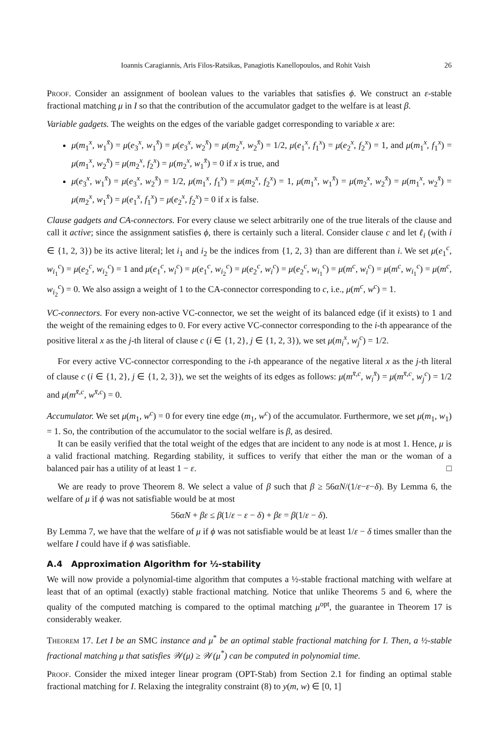Ioannis Caragiannis, Aris Filos-Ratsikas, Panagiotis Kanellopoulos, and Rohit Vaish 26
Proof. Consider an assignment of boolean values to the variables that satisfies ϕ. We construct an ε-stable fractional matching μ in I so that the contribution of the accumulator gadget to the welfare is at least β.
Variable gadgets. The weights on the edges of the variable gadget corresponding to variable x are:
μ(m<sub>1</sub><sup>x</sup>, w<sub>1</sub><sup>x̄</sup>) = μ(e<sub>3</sub><sup>x</sup>, w<sub>1</sub><sup>x̄</sup>) = μ(e<sub>3</sub><sup>x</sup>, w<sub>2</sub><sup>x̄</sup>) = μ(m<sub>2</sub><sup>x</sup>, w<sub>2</sub><sup>x̄</sup>) = 1/2, μ(e<sub>1</sub><sup>x</sup>, f<sub>1</sub><sup>x</sup>) = μ(e<sub>2</sub><sup>x</sup>, f<sub>2</sub><sup>x</sup>) = 1, and μ(m<sub>1</sub><sup>x</sup>, f<sub>1</sub><sup>x</sup>) = μ(m<sub>1</sub><sup>x</sup>, w<sub>2</sub><sup>x̄</sup>) = μ(m<sub>2</sub><sup>x</sup>, f<sub>2</sub><sup>x</sup>) = μ(m<sub>2</sub><sup>x</sup>, w<sub>1</sub><sup>x̄</sup>) = 0 if x is true, and
μ(e<sub>3</sub><sup>x</sup>, w<sub>1</sub><sup>x̄</sup>) = μ(e<sub>3</sub><sup>x</sup>, w<sub>2</sub><sup>x̄</sup>) = 1/2, μ(m<sub>1</sub><sup>x</sup>, f<sub>1</sub><sup>x</sup>) = μ(m<sub>2</sub><sup>x</sup>, f<sub>2</sub><sup>x</sup>) = 1, μ(m<sub>1</sub><sup>x</sup>, w<sub>1</sub><sup>x̄</sup>) = μ(m<sub>2</sub><sup>x</sup>, w<sub>2</sub><sup>x̄</sup>) = μ(m<sub>1</sub><sup>x</sup>, w<sub>2</sub><sup>x̄</sup>) = μ(m<sub>2</sub><sup>x</sup>, w<sub>1</sub><sup>x̄</sup>) = μ(e<sub>1</sub><sup>x</sup>, f<sub>1</sub><sup>x</sup>) = μ(e<sub>2</sub><sup>x</sup>, f<sub>2</sub><sup>x</sup>) = 0 if x is false.
Clause gadgets and CA-connectors. For every clause we select arbitrarily one of the true literals of the clause and call it active; since the assignment satisfies ϕ, there is certainly such a literal. Consider clause c and let ℓ<sub>i</sub> (with i ∈ {1, 2, 3}) be its active literal; let i<sub>1</sub> and i<sub>2</sub> be the indices from {1, 2, 3} than are different than i. We set μ(e<sub>1</sub><sup>c</sup>, w<sub>i<sub>1</sub></sub><sup>c</sup>) = μ(e<sub>2</sub><sup>c</sup>, w<sub>i<sub>2</sub></sub><sup>c</sup>) = 1 and μ(e<sub>1</sub><sup>c</sup>, w<sub>i</sub><sup>c</sup>) = μ(e<sub>1</sub><sup>c</sup>, w<sub>i<sub>2</sub></sub><sup>c</sup>) = μ(e<sub>2</sub><sup>c</sup>, w<sub>i</sub><sup>c</sup>) = μ(e<sub>2</sub><sup>c</sup>, w<sub>i<sub>1</sub></sub><sup>c</sup>) = μ(m<sup>c</sup>, w<sub>i</sub><sup>c</sup>) = μ(m<sup>c</sup>, w<sub>i<sub>1</sub></sub><sup>c</sup>) = μ(m<sup>c</sup>, w<sub>i<sub>2</sub></sub><sup>c</sup>) = 0. We also assign a weight of 1 to the CA-connector corresponding to c, i.e., μ(m<sup>c</sup>, w<sup>c</sup>) = 1.
VC-connectors. For every non-active VC-connector, we set the weight of its balanced edge (if it exists) to 1 and the weight of the remaining edges to 0. For every active VC-connector corresponding to the i-th appearance of the positive literal x as the j-th literal of clause c (i ∈ {1, 2}, j ∈ {1, 2, 3}), we set μ(m<sub>i</sub><sup>x</sup>, w<sub>j</sub><sup>c</sup>) = 1/2.
For every active VC-connector corresponding to the i-th appearance of the negative literal x as the j-th literal of clause c (i ∈ {1, 2}, j ∈ {1, 2, 3}), we set the weights of its edges as follows: μ(m<sup>x̄,c</sup>, w<sub>i</sub><sup>x̄</sup>) = μ(m<sup>x̄,c</sup>, w<sub>j</sub><sup>c</sup>) = 1/2 and μ(m<sup>x̄,c</sup>, w<sup>x̄,c</sup>) = 0.
Accumulator. We set μ(m<sub>1</sub>, w<sup>c</sup>) = 0 for every tine edge (m<sub>1</sub>, w<sup>c</sup>) of the accumulator. Furthermore, we set μ(m<sub>1</sub>, w<sub>1</sub>) = 1. So, the contribution of the accumulator to the social welfare is β, as desired.
It can be easily verified that the total weight of the edges that are incident to any node is at most 1. Hence, μ is a valid fractional matching. Regarding stability, it suffices to verify that either the man or the woman of a balanced pair has a utility of at least 1 − ε. □
We are ready to prove Theorem 8. We select a value of β such that β ≥ 56αN/(1/ε−ε−δ). By Lemma 6, the welfare of μ if ϕ was not satisfiable would be at most
56αN + βε ≤ β(1/ε − ε − δ) + βε = β(1/ε − δ).
By Lemma 7, we have that the welfare of μ if ϕ was not satisfiable would be at least 1/ε − δ times smaller than the welfare I could have if ϕ was satisfiable.
A.4 Approximation Algorithm for ½-stability
We will now provide a polynomial-time algorithm that computes a ½-stable fractional matching with welfare at least that of an optimal (exactly) stable fractional matching. Notice that unlike Theorems 5 and 6, where the quality of the computed matching is compared to the optimal matching μ<sup>opt</sup>, the guarantee in Theorem 17 is considerably weaker.
Theorem 17. Let I be an SMC instance and μ<sup>*</sup> be an optimal stable fractional matching for I. Then, a ½-stable fractional matching μ that satisfies 𝒲(μ) ≥ 𝒲(μ<sup>*</sup>) can be computed in polynomial time.
Proof. Consider the mixed integer linear program (OPT-Stab) from Section 2.1 for finding an optimal stable fractional matching for I. Relaxing the integrality constraint (8) to y(m, w) ∈ [0, 1]